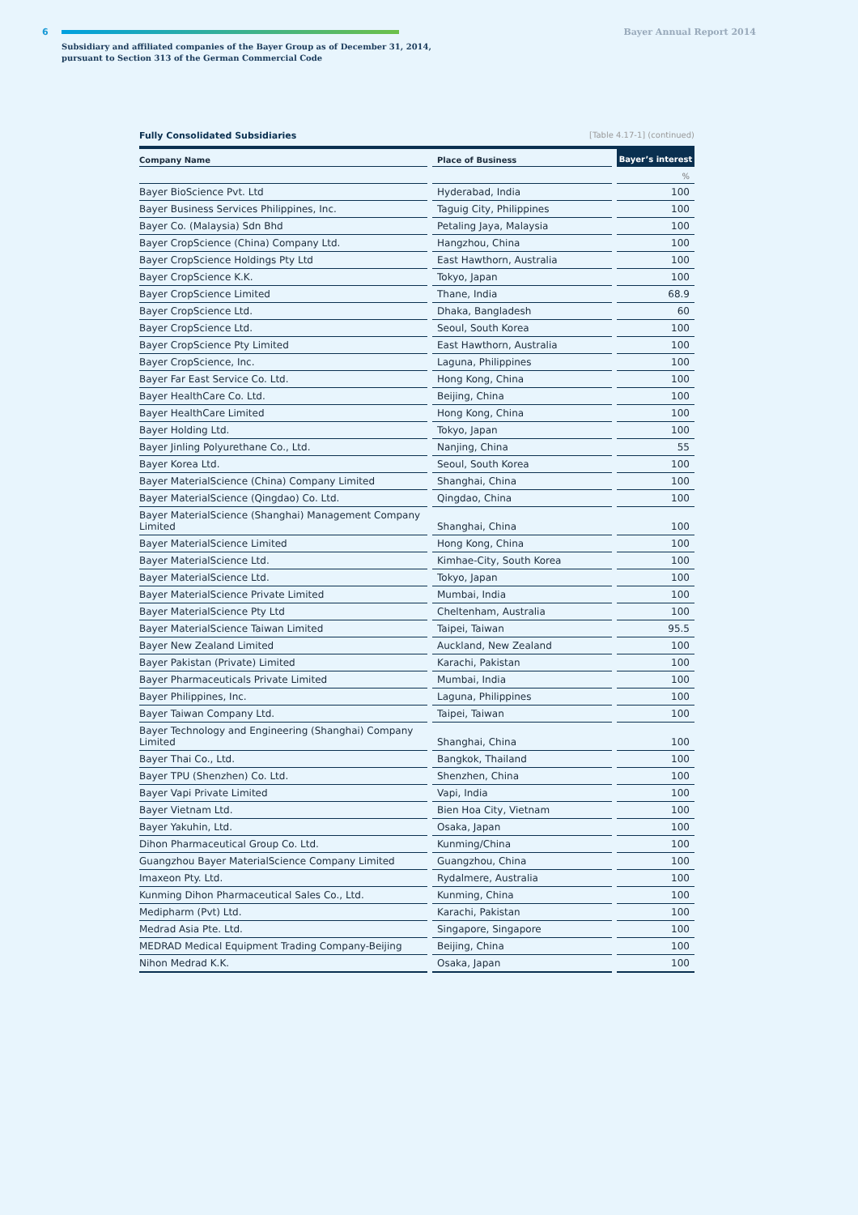6 Bayer Annual Report 2014
Subsidiary and affiliated companies of the Bayer Group as of December 31, 2014,
pursuant to Section 313 of the German Commercial Code
Fully Consolidated Subsidiaries [Table 4.17-1] (continued)
| Company Name | Place of Business | Bayer’s interest |
| --- | --- | --- |
| | | % |
| Bayer BioScience Pvt. Ltd | Hyderabad, India | 100 |
| Bayer Business Services Philippines, Inc. | Taguig City, Philippines | 100 |
| Bayer Co. (Malaysia) Sdn Bhd | Petaling Jaya, Malaysia | 100 |
| Bayer CropScience (China) Company Ltd. | Hangzhou, China | 100 |
| Bayer CropScience Holdings Pty Ltd | East Hawthorn, Australia | 100 |
| Bayer CropScience K.K. | Tokyo, Japan | 100 |
| Bayer CropScience Limited | Thane, India | 68.9 |
| Bayer CropScience Ltd. | Dhaka, Bangladesh | 60 |
| Bayer CropScience Ltd. | Seoul, South Korea | 100 |
| Bayer CropScience Pty Limited | East Hawthorn, Australia | 100 |
| Bayer CropScience, Inc. | Laguna, Philippines | 100 |
| Bayer Far East Service Co. Ltd. | Hong Kong, China | 100 |
| Bayer HealthCare Co. Ltd. | Beijing, China | 100 |
| Bayer HealthCare Limited | Hong Kong, China | 100 |
| Bayer Holding Ltd. | Tokyo, Japan | 100 |
| Bayer Jinling Polyurethane Co., Ltd. | Nanjing, China | 55 |
| Bayer Korea Ltd. | Seoul, South Korea | 100 |
| Bayer MaterialScience (China) Company Limited | Shanghai, China | 100 |
| Bayer MaterialScience (Qingdao) Co. Ltd. | Qingdao, China | 100 |
| Bayer MaterialScience (Shanghai) Management Company Limited | Shanghai, China | 100 |
| Bayer MaterialScience Limited | Hong Kong, China | 100 |
| Bayer MaterialScience Ltd. | Kimhae-City, South Korea | 100 |
| Bayer MaterialScience Ltd. | Tokyo, Japan | 100 |
| Bayer MaterialScience Private Limited | Mumbai, India | 100 |
| Bayer MaterialScience Pty Ltd | Cheltenham, Australia | 100 |
| Bayer MaterialScience Taiwan Limited | Taipei, Taiwan | 95.5 |
| Bayer New Zealand Limited | Auckland, New Zealand | 100 |
| Bayer Pakistan (Private) Limited | Karachi, Pakistan | 100 |
| Bayer Pharmaceuticals Private Limited | Mumbai, India | 100 |
| Bayer Philippines, Inc. | Laguna, Philippines | 100 |
| Bayer Taiwan Company Ltd. | Taipei, Taiwan | 100 |
| Bayer Technology and Engineering (Shanghai) Company Limited | Shanghai, China | 100 |
| Bayer Thai Co., Ltd. | Bangkok, Thailand | 100 |
| Bayer TPU (Shenzhen) Co. Ltd. | Shenzhen, China | 100 |
| Bayer Vapi Private Limited | Vapi, India | 100 |
| Bayer Vietnam Ltd. | Bien Hoa City, Vietnam | 100 |
| Bayer Yakuhin, Ltd. | Osaka, Japan | 100 |
| Dihon Pharmaceutical Group Co. Ltd. | Kunming/China | 100 |
| Guangzhou Bayer MaterialScience Company Limited | Guangzhou, China | 100 |
| Imaxeon Pty. Ltd. | Rydalmere, Australia | 100 |
| Kunming Dihon Pharmaceutical Sales Co., Ltd. | Kunming, China | 100 |
| Medipharm (Pvt) Ltd. | Karachi, Pakistan | 100 |
| Medrad Asia Pte. Ltd. | Singapore, Singapore | 100 |
| MEDRAD Medical Equipment Trading Company-Beijing | Beijing, China | 100 |
| Nihon Medrad K.K. | Osaka, Japan | 100 |